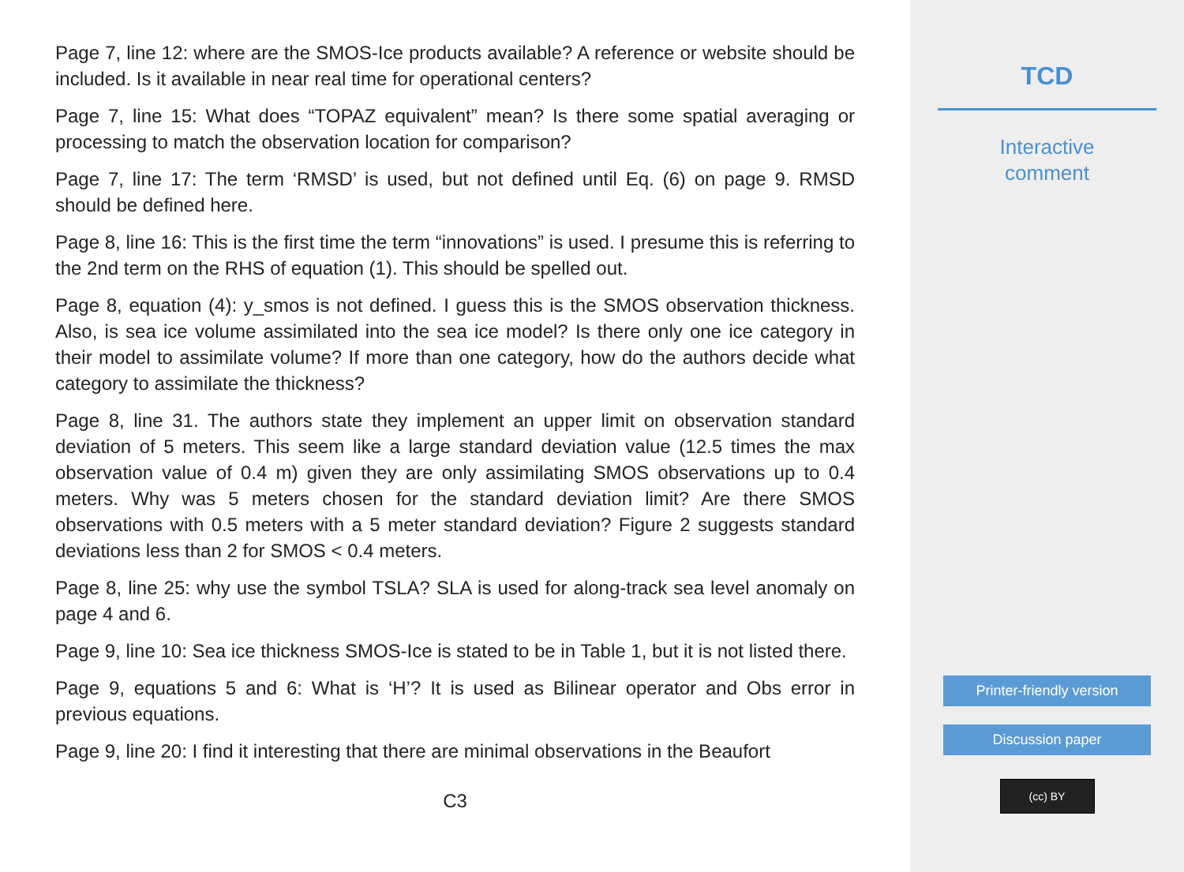Page 7, line 12: where are the SMOS-Ice products available? A reference or website should be included. Is it available in near real time for operational centers?
Page 7, line 15: What does “TOPAZ equivalent” mean? Is there some spatial averaging or processing to match the observation location for comparison?
Page 7, line 17: The term ‘RMSD’ is used, but not defined until Eq. (6) on page 9. RMSD should be defined here.
Page 8, line 16: This is the first time the term “innovations” is used. I presume this is referring to the 2nd term on the RHS of equation (1). This should be spelled out.
Page 8, equation (4): y_smos is not defined. I guess this is the SMOS observation thickness. Also, is sea ice volume assimilated into the sea ice model? Is there only one ice category in their model to assimilate volume? If more than one category, how do the authors decide what category to assimilate the thickness?
Page 8, line 31. The authors state they implement an upper limit on observation standard deviation of 5 meters. This seem like a large standard deviation value (12.5 times the max observation value of 0.4 m) given they are only assimilating SMOS observations up to 0.4 meters. Why was 5 meters chosen for the standard deviation limit? Are there SMOS observations with 0.5 meters with a 5 meter standard deviation? Figure 2 suggests standard deviations less than 2 for SMOS < 0.4 meters.
Page 8, line 25: why use the symbol TSLA? SLA is used for along-track sea level anomaly on page 4 and 6.
Page 9, line 10: Sea ice thickness SMOS-Ice is stated to be in Table 1, but it is not listed there.
Page 9, equations 5 and 6: What is ‘H’? It is used as Bilinear operator and Obs error in previous equations.
Page 9, line 20: I find it interesting that there are minimal observations in the Beaufort
C3
TCD
Interactive
comment
Printer-friendly version
Discussion paper
(cc) BY